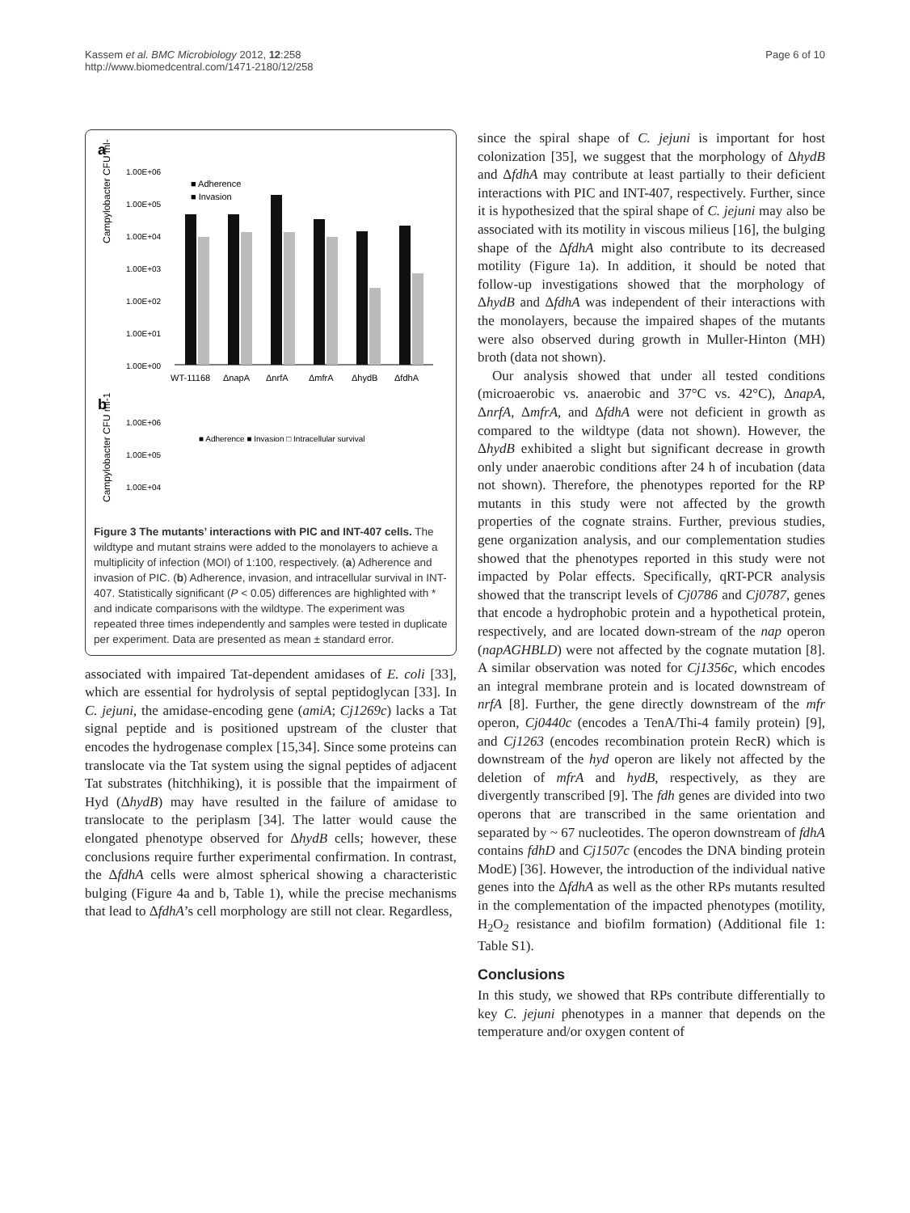Kassem et al. BMC Microbiology 2012, 12:258
http://www.biomedcentral.com/1471-2180/12/258
Page 6 of 10
a
Campylobacter CFU ml-1
1.00E+06
1.00E+05
1.00E+04
1.00E+03
1.00E+02
1.00E+01
1.00E+00
■ Adherence
■ Invasion
WT-11168
ΔnapA
ΔnrfA
ΔmfrA
ΔhydB
ΔfdhA
b
Campylobacter CFU ml-1
■ Adherence ■ Invasion □ Intracellular survival
1.00E+06
1.00E+05
1.00E+04
Figure 3 The mutants’ interactions with PIC and INT-407 cells. The wildtype and mutant strains were added to the monolayers to achieve a multiplicity of infection (MOI) of 1:100, respectively. (a) Adherence and invasion of PIC. (b) Adherence, invasion, and intracellular survival in INT-407. Statistically significant (P < 0.05) differences are highlighted with * and indicate comparisons with the wildtype. The experiment was repeated three times independently and samples were tested in duplicate per experiment. Data are presented as mean ± standard error.
associated with impaired Tat-dependent amidases of E. coli [33], which are essential for hydrolysis of septal peptidoglycan [33]. In C. jejuni, the amidase-encoding gene (amiA; Cj1269c) lacks a Tat signal peptide and is positioned upstream of the cluster that encodes the hydrogenase complex [15,34]. Since some proteins can translocate via the Tat system using the signal peptides of adjacent Tat substrates (hitchhiking), it is possible that the impairment of Hyd (ΔhydB) may have resulted in the failure of amidase to translocate to the periplasm [34]. The latter would cause the elongated phenotype observed for ΔhydB cells; however, these conclusions require further experimental confirmation. In contrast, the ΔfdhA cells were almost spherical showing a characteristic bulging (Figure 4a and b, Table 1), while the precise mechanisms that lead to ΔfdhA’s cell morphology are still not clear. Regardless,
since the spiral shape of C. jejuni is important for host colonization [35], we suggest that the morphology of ΔhydB and ΔfdhA may contribute at least partially to their deficient interactions with PIC and INT-407, respectively. Further, since it is hypothesized that the spiral shape of C. jejuni may also be associated with its motility in viscous milieus [16], the bulging shape of the ΔfdhA might also contribute to its decreased motility (Figure 1a). In addition, it should be noted that follow-up investigations showed that the morphology of ΔhydB and ΔfdhA was independent of their interactions with the monolayers, because the impaired shapes of the mutants were also observed during growth in Muller-Hinton (MH) broth (data not shown).
Our analysis showed that under all tested conditions (microaerobic vs. anaerobic and 37°C vs. 42°C), ΔnapA, ΔnrfA, ΔmfrA, and ΔfdhA were not deficient in growth as compared to the wildtype (data not shown). However, the ΔhydB exhibited a slight but significant decrease in growth only under anaerobic conditions after 24 h of incubation (data not shown). Therefore, the phenotypes reported for the RP mutants in this study were not affected by the growth properties of the cognate strains. Further, previous studies, gene organization analysis, and our complementation studies showed that the phenotypes reported in this study were not impacted by Polar effects. Specifically, qRT-PCR analysis showed that the transcript levels of Cj0786 and Cj0787, genes that encode a hydrophobic protein and a hypothetical protein, respectively, and are located down-stream of the nap operon (napAGHBLD) were not affected by the cognate mutation [8]. A similar observation was noted for Cj1356c, which encodes an integral membrane protein and is located downstream of nrfA [8]. Further, the gene directly downstream of the mfr operon, Cj0440c (encodes a TenA/Thi-4 family protein) [9], and Cj1263 (encodes recombination protein RecR) which is downstream of the hyd operon are likely not affected by the deletion of mfrA and hydB, respectively, as they are divergently transcribed [9]. The fdh genes are divided into two operons that are transcribed in the same orientation and separated by ~ 67 nucleotides. The operon downstream of fdhA contains fdhD and Cj1507c (encodes the DNA binding protein ModE) [36]. However, the introduction of the individual native genes into the ΔfdhA as well as the other RPs mutants resulted in the complementation of the impacted phenotypes (motility, H<sub>2</sub>O<sub>2</sub> resistance and biofilm formation) (Additional file 1: Table S1).
Conclusions
In this study, we showed that RPs contribute differentially to key C. jejuni phenotypes in a manner that depends on the temperature and/or oxygen content of